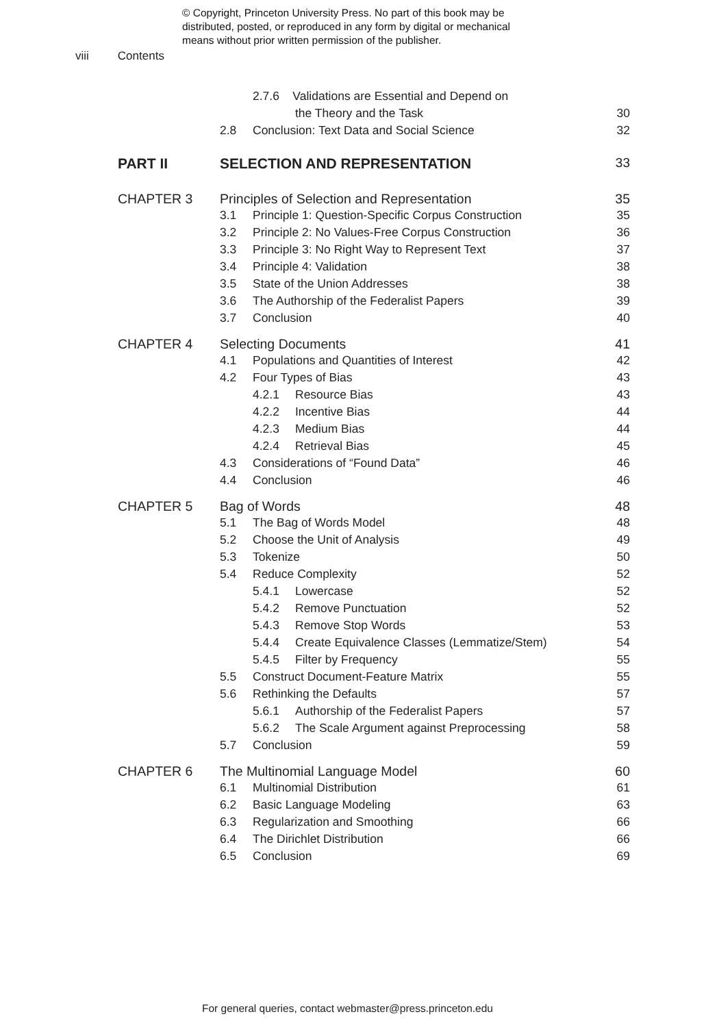© Copyright, Princeton University Press. No part of this book may be
distributed, posted, or reproduced in any form by digital or mechanical
means without prior written permission of the publisher.
viii Contents
| | | 2.7.6 Validations are Essential and Depend on | | |
| | | | the Theory and the Task | 30 |
| | 2.8 | Conclusion: Text Data and Social Science | | 32 |
| PART II | SELECTION AND REPRESENTATION | | | 33 |
| CHAPTER 3 | Principles of Selection and Representation | | | 35 |
| | 3.1 | Principle 1: Question-Specific Corpus Construction | | 35 |
| | 3.2 | Principle 2: No Values-Free Corpus Construction | | 36 |
| | 3.3 | Principle 3: No Right Way to Represent Text | | 37 |
| | 3.4 | Principle 4: Validation | | 38 |
| | 3.5 | State of the Union Addresses | | 38 |
| | 3.6 | The Authorship of the Federalist Papers | | 39 |
| | 3.7 | Conclusion | | 40 |
| CHAPTER 4 | Selecting Documents | | | 41 |
| | 4.1 | Populations and Quantities of Interest | | 42 |
| | 4.2 | Four Types of Bias | | 43 |
| | | 4.2.1 | Resource Bias | 43 |
| | | 4.2.2 | Incentive Bias | 44 |
| | | 4.2.3 | Medium Bias | 44 |
| | | 4.2.4 | Retrieval Bias | 45 |
| | 4.3 | Considerations of “Found Data” | | 46 |
| | 4.4 | Conclusion | | 46 |
| CHAPTER 5 | Bag of Words | | | 48 |
| | 5.1 | The Bag of Words Model | | 48 |
| | 5.2 | Choose the Unit of Analysis | | 49 |
| | 5.3 | Tokenize | | 50 |
| | 5.4 | Reduce Complexity | | 52 |
| | | 5.4.1 | Lowercase | 52 |
| | | 5.4.2 | Remove Punctuation | 52 |
| | | 5.4.3 | Remove Stop Words | 53 |
| | | 5.4.4 | Create Equivalence Classes (Lemmatize/Stem) | 54 |
| | | 5.4.5 | Filter by Frequency | 55 |
| | 5.5 | Construct Document-Feature Matrix | | 55 |
| | 5.6 | Rethinking the Defaults | | 57 |
| | | 5.6.1 | Authorship of the Federalist Papers | 57 |
| | | 5.6.2 | The Scale Argument against Preprocessing | 58 |
| | 5.7 | Conclusion | | 59 |
| CHAPTER 6 | The Multinomial Language Model | | | 60 |
| | 6.1 | Multinomial Distribution | | 61 |
| | 6.2 | Basic Language Modeling | | 63 |
| | 6.3 | Regularization and Smoothing | | 66 |
| | 6.4 | The Dirichlet Distribution | | 66 |
| | 6.5 | Conclusion | | 69 |
For general queries, contact webmaster@press.princeton.edu